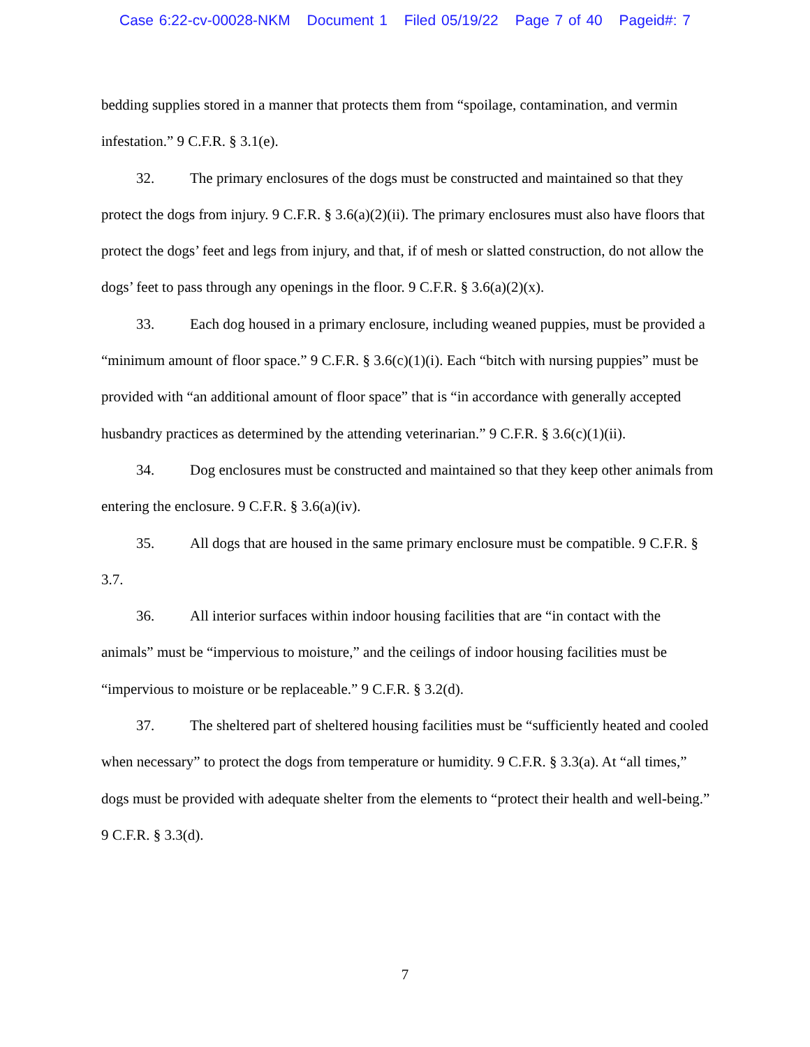Case 6:22-cv-00028-NKM Document 1 Filed 05/19/22 Page 7 of 40 Pageid#: 7
bedding supplies stored in a manner that protects them from “spoilage, contamination, and vermin infestation.” 9 C.F.R. § 3.1(e).
32. The primary enclosures of the dogs must be constructed and maintained so that they protect the dogs from injury. 9 C.F.R. § 3.6(a)(2)(ii). The primary enclosures must also have floors that protect the dogs’ feet and legs from injury, and that, if of mesh or slatted construction, do not allow the dogs’ feet to pass through any openings in the floor. 9 C.F.R. § 3.6(a)(2)(x).
33. Each dog housed in a primary enclosure, including weaned puppies, must be provided a “minimum amount of floor space.” 9 C.F.R. § 3.6(c)(1)(i). Each “bitch with nursing puppies” must be provided with “an additional amount of floor space” that is “in accordance with generally accepted husbandry practices as determined by the attending veterinarian.” 9 C.F.R. § 3.6(c)(1)(ii).
34. Dog enclosures must be constructed and maintained so that they keep other animals from entering the enclosure. 9 C.F.R. § 3.6(a)(iv).
35. All dogs that are housed in the same primary enclosure must be compatible. 9 C.F.R. § 3.7.
36. All interior surfaces within indoor housing facilities that are “in contact with the animals” must be “impervious to moisture,” and the ceilings of indoor housing facilities must be “impervious to moisture or be replaceable.” 9 C.F.R. § 3.2(d).
37. The sheltered part of sheltered housing facilities must be “sufficiently heated and cooled when necessary” to protect the dogs from temperature or humidity. 9 C.F.R. § 3.3(a). At “all times,” dogs must be provided with adequate shelter from the elements to “protect their health and well-being.” 9 C.F.R. § 3.3(d).
7